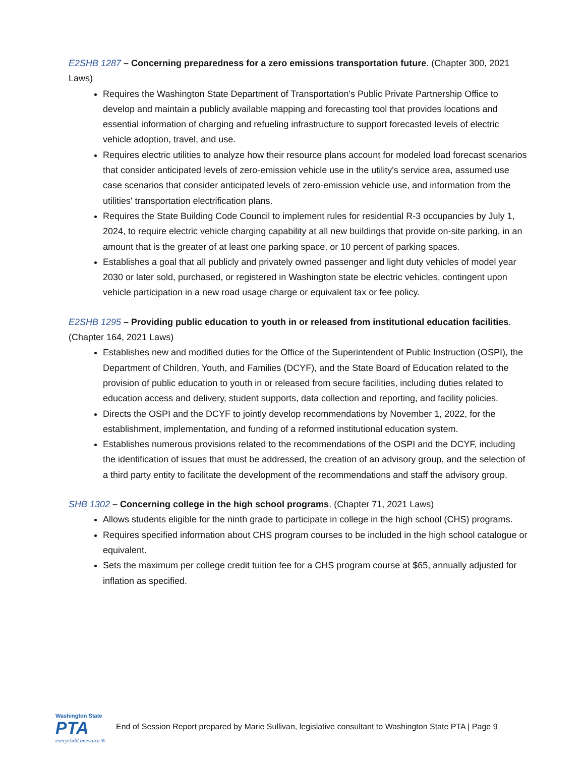E2SHB 1287 – Concerning preparedness for a zero emissions transportation future. (Chapter 300, 2021 Laws)
Requires the Washington State Department of Transportation's Public Private Partnership Office to develop and maintain a publicly available mapping and forecasting tool that provides locations and essential information of charging and refueling infrastructure to support forecasted levels of electric vehicle adoption, travel, and use.
Requires electric utilities to analyze how their resource plans account for modeled load forecast scenarios that consider anticipated levels of zero-emission vehicle use in the utility's service area, assumed use case scenarios that consider anticipated levels of zero-emission vehicle use, and information from the utilities' transportation electrification plans.
Requires the State Building Code Council to implement rules for residential R-3 occupancies by July 1, 2024, to require electric vehicle charging capability at all new buildings that provide on-site parking, in an amount that is the greater of at least one parking space, or 10 percent of parking spaces.
Establishes a goal that all publicly and privately owned passenger and light duty vehicles of model year 2030 or later sold, purchased, or registered in Washington state be electric vehicles, contingent upon vehicle participation in a new road usage charge or equivalent tax or fee policy.
E2SHB 1295 – Providing public education to youth in or released from institutional education facilities. (Chapter 164, 2021 Laws)
Establishes new and modified duties for the Office of the Superintendent of Public Instruction (OSPI), the Department of Children, Youth, and Families (DCYF), and the State Board of Education related to the provision of public education to youth in or released from secure facilities, including duties related to education access and delivery, student supports, data collection and reporting, and facility policies.
Directs the OSPI and the DCYF to jointly develop recommendations by November 1, 2022, for the establishment, implementation, and funding of a reformed institutional education system.
Establishes numerous provisions related to the recommendations of the OSPI and the DCYF, including the identification of issues that must be addressed, the creation of an advisory group, and the selection of a third party entity to facilitate the development of the recommendations and staff the advisory group.
SHB 1302 – Concerning college in the high school programs. (Chapter 71, 2021 Laws)
Allows students eligible for the ninth grade to participate in college in the high school (CHS) programs.
Requires specified information about CHS program courses to be included in the high school catalogue or equivalent.
Sets the maximum per college credit tuition fee for a CHS program course at $65, annually adjusted for inflation as specified.
Washington State
PTA
everychild.onevoice.®
End of Session Report prepared by Marie Sullivan, legislative consultant to Washington State PTA | Page 9